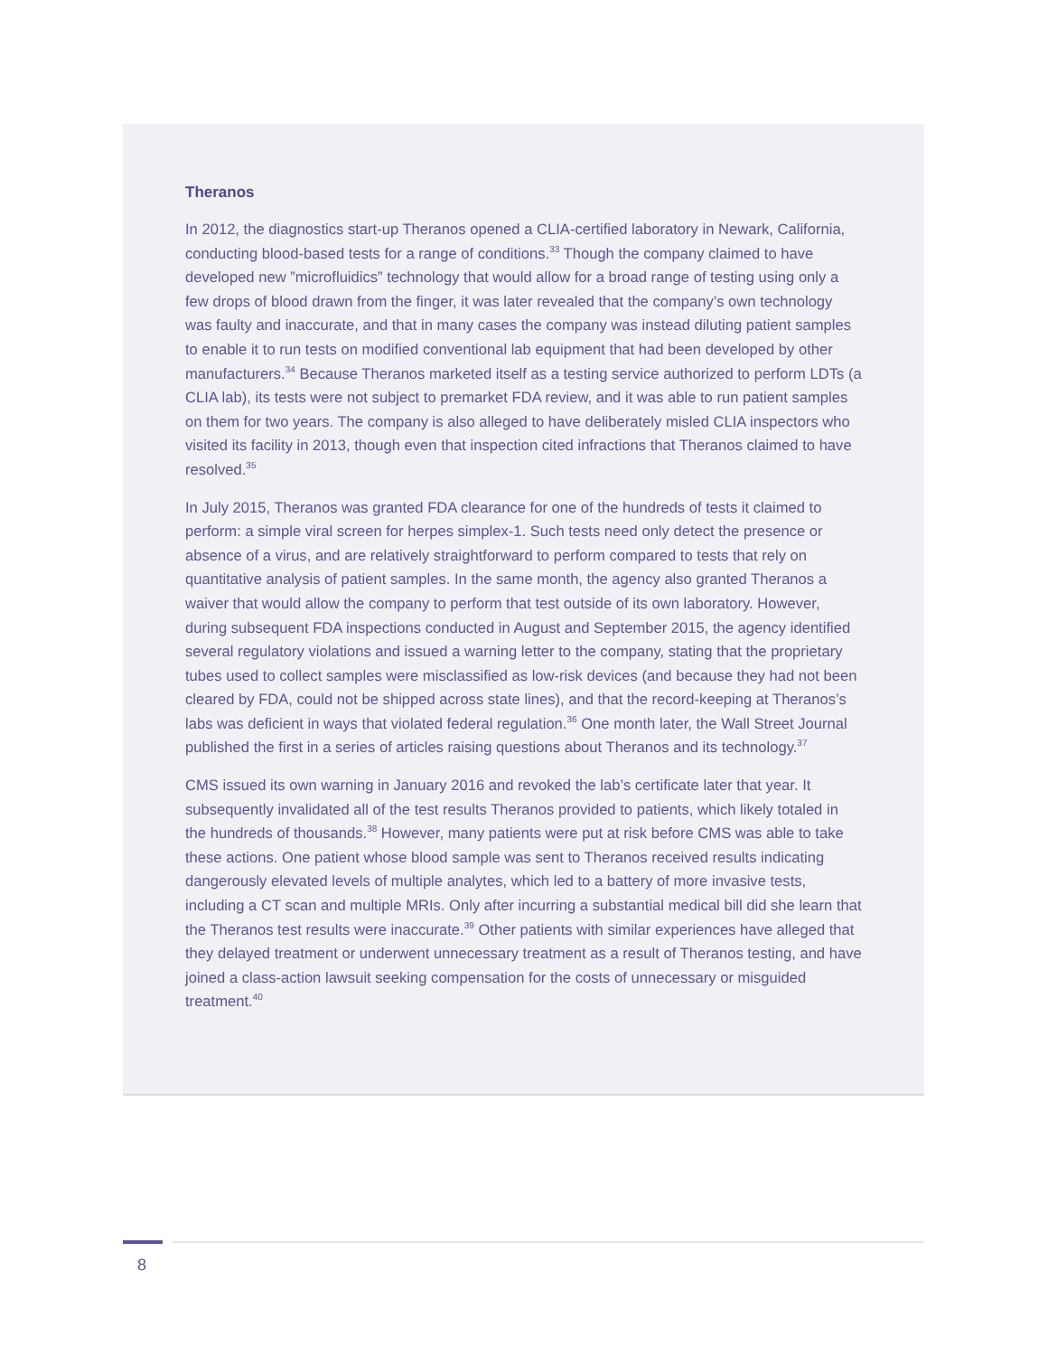Theranos
In 2012, the diagnostics start-up Theranos opened a CLIA-certified laboratory in Newark, California, conducting blood-based tests for a range of conditions.<sup>33</sup> Though the company claimed to have developed new ”microfluidics” technology that would allow for a broad range of testing using only a few drops of blood drawn from the finger, it was later revealed that the company’s own technology was faulty and inaccurate, and that in many cases the company was instead diluting patient samples to enable it to run tests on modified conventional lab equipment that had been developed by other manufacturers.<sup>34</sup> Because Theranos marketed itself as a testing service authorized to perform LDTs (a CLIA lab), its tests were not subject to premarket FDA review, and it was able to run patient samples on them for two years. The company is also alleged to have deliberately misled CLIA inspectors who visited its facility in 2013, though even that inspection cited infractions that Theranos claimed to have resolved.<sup>35</sup>
In July 2015, Theranos was granted FDA clearance for one of the hundreds of tests it claimed to perform: a simple viral screen for herpes simplex-1. Such tests need only detect the presence or absence of a virus, and are relatively straightforward to perform compared to tests that rely on quantitative analysis of patient samples. In the same month, the agency also granted Theranos a waiver that would allow the company to perform that test outside of its own laboratory. However, during subsequent FDA inspections conducted in August and September 2015, the agency identified several regulatory violations and issued a warning letter to the company, stating that the proprietary tubes used to collect samples were misclassified as low-risk devices (and because they had not been cleared by FDA, could not be shipped across state lines), and that the record-keeping at Theranos’s labs was deficient in ways that violated federal regulation.<sup>36</sup> One month later, the Wall Street Journal published the first in a series of articles raising questions about Theranos and its technology.<sup>37</sup>
CMS issued its own warning in January 2016 and revoked the lab’s certificate later that year. It subsequently invalidated all of the test results Theranos provided to patients, which likely totaled in the hundreds of thousands.<sup>38</sup> However, many patients were put at risk before CMS was able to take these actions. One patient whose blood sample was sent to Theranos received results indicating dangerously elevated levels of multiple analytes, which led to a battery of more invasive tests, including a CT scan and multiple MRIs. Only after incurring a substantial medical bill did she learn that the Theranos test results were inaccurate.<sup>39</sup> Other patients with similar experiences have alleged that they delayed treatment or underwent unnecessary treatment as a result of Theranos testing, and have joined a class-action lawsuit seeking compensation for the costs of unnecessary or misguided treatment.<sup>40</sup>
8